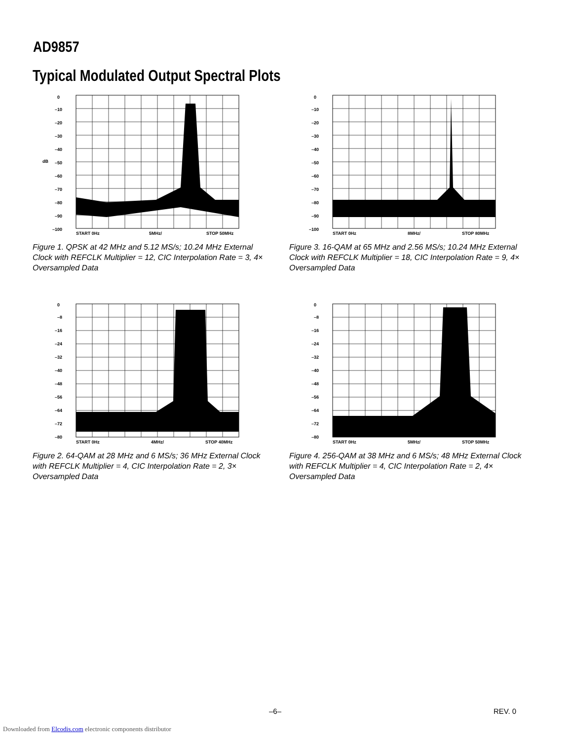AD9857
Typical Modulated Output Spectral Plots
0
–10
–20
–30
–40
dB
–50
–60
–70
–80
–90
–100
START 0Hz
5MHz/
STOP 50MHz
Figure 1. QPSK at 42 MHz and 5.12 MS/s; 10.24 MHz External Clock with REFCLK Multiplier = 12, CIC Interpolation Rate = 3, 4× Oversampled Data
0
–10
–20
–30
–40
–50
–60
–70
–80
–90
–100
START 0Hz
8MHz/
STOP 80MHz
Figure 3. 16-QAM at 65 MHz and 2.56 MS/s; 10.24 MHz External Clock with REFCLK Multiplier = 18, CIC Interpolation Rate = 9, 4× Oversampled Data
0
–8
–16
–24
–32
–40
–48
–56
–64
–72
–80
START 0Hz
4MHz/
STOP 40MHz
Figure 2. 64-QAM at 28 MHz and 6 MS/s; 36 MHz External Clock with REFCLK Multiplier = 4, CIC Interpolation Rate = 2, 3× Oversampled Data
0
–8
–16
–24
–32
–40
–48
–56
–64
–72
–80
START 0Hz
5MHz/
STOP 50MHz
Figure 4. 256-QAM at 38 MHz and 6 MS/s; 48 MHz External Clock with REFCLK Multiplier = 4, CIC Interpolation Rate = 2, 4× Oversampled Data
–6– REV. 0
Downloaded from Elcodis.com electronic components distributor